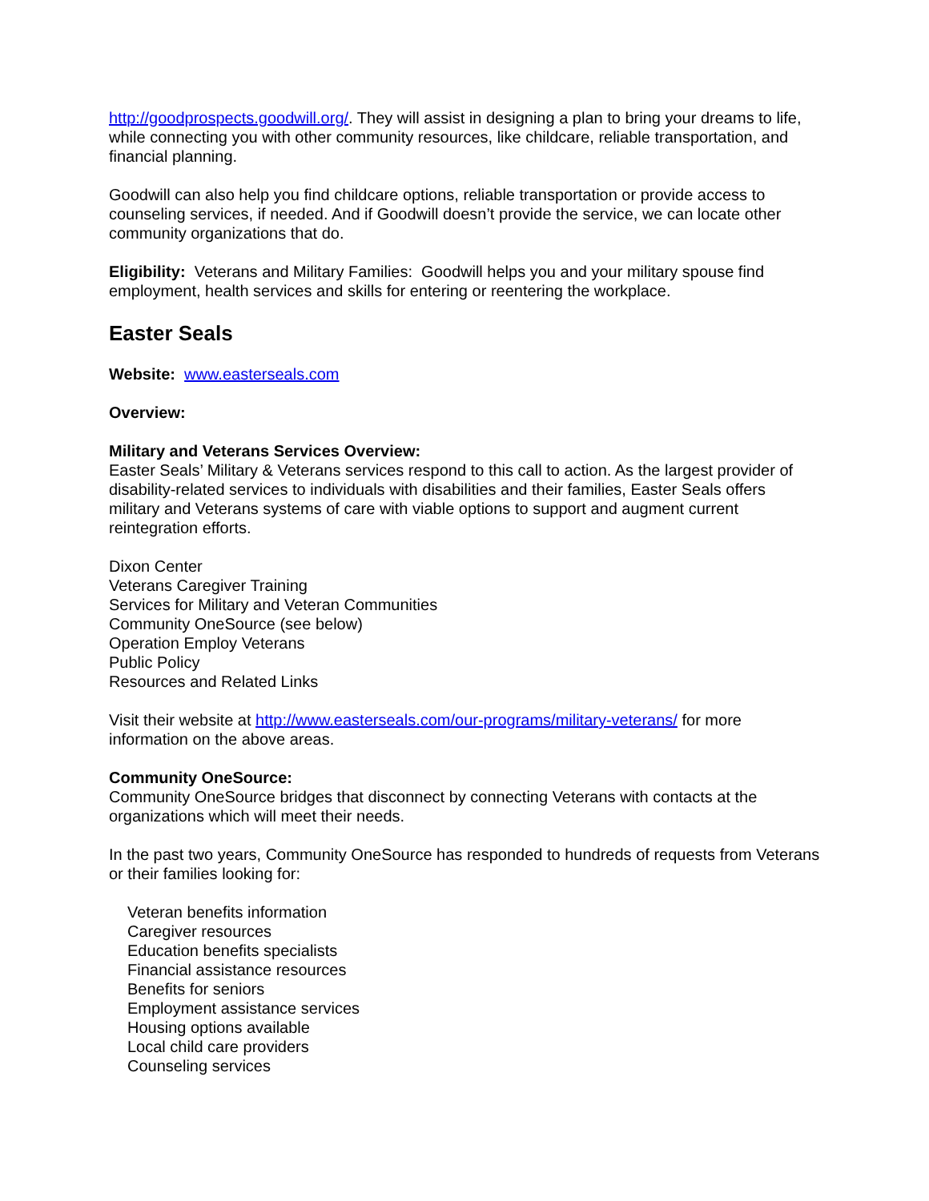http://goodprospects.goodwill.org/. They will assist in designing a plan to bring your dreams to life, while connecting you with other community resources, like childcare, reliable transportation, and financial planning.
Goodwill can also help you find childcare options, reliable transportation or provide access to counseling services, if needed. And if Goodwill doesn’t provide the service, we can locate other community organizations that do.
Eligibility: Veterans and Military Families: Goodwill helps you and your military spouse find employment, health services and skills for entering or reentering the workplace.
Easter Seals
Website: www.easterseals.com
Overview:
Military and Veterans Services Overview:
Easter Seals’ Military & Veterans services respond to this call to action. As the largest provider of disability-related services to individuals with disabilities and their families, Easter Seals offers military and Veterans systems of care with viable options to support and augment current reintegration efforts.
Dixon Center
Veterans Caregiver Training
Services for Military and Veteran Communities
Community OneSource (see below)
Operation Employ Veterans
Public Policy
Resources and Related Links
Visit their website at http://www.easterseals.com/our-programs/military-veterans/ for more information on the above areas.
Community OneSource:
Community OneSource bridges that disconnect by connecting Veterans with contacts at the organizations which will meet their needs.
In the past two years, Community OneSource has responded to hundreds of requests from Veterans or their families looking for:
Veteran benefits information
Caregiver resources
Education benefits specialists
Financial assistance resources
Benefits for seniors
Employment assistance services
Housing options available
Local child care providers
Counseling services